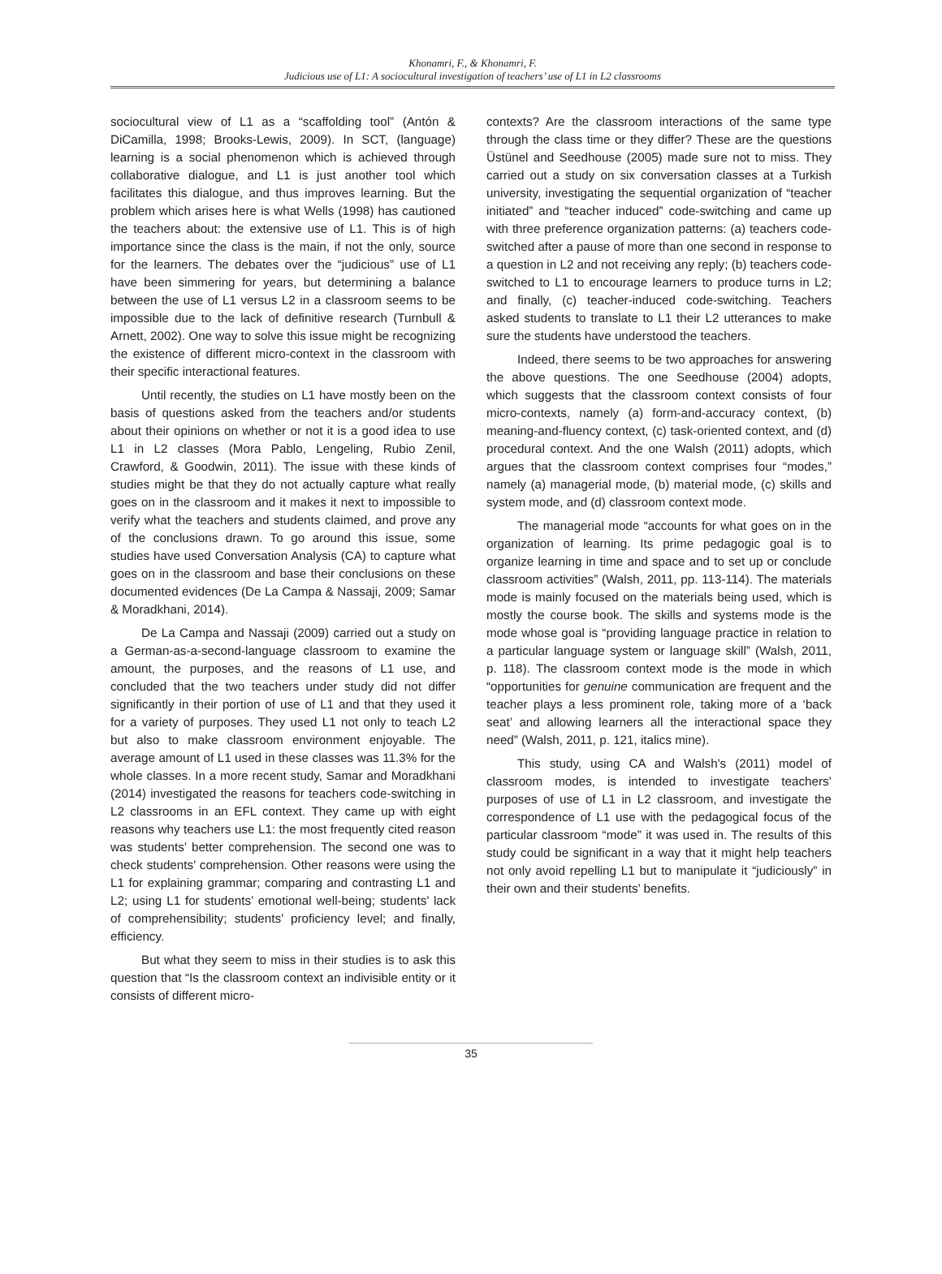Khonamri, F., & Khonamri, F.
Judicious use of L1: A sociocultural investigation of teachers’ use of L1 in L2 classrooms
sociocultural view of L1 as a “scaffolding tool” (Antón & DiCamilla, 1998; Brooks-Lewis, 2009). In SCT, (language) learning is a social phenomenon which is achieved through collaborative dialogue, and L1 is just another tool which facilitates this dialogue, and thus improves learning. But the problem which arises here is what Wells (1998) has cautioned the teachers about: the extensive use of L1. This is of high importance since the class is the main, if not the only, source for the learners. The debates over the “judicious” use of L1 have been simmering for years, but determining a balance between the use of L1 versus L2 in a classroom seems to be impossible due to the lack of definitive research (Turnbull & Arnett, 2002). One way to solve this issue might be recognizing the existence of different micro-context in the classroom with their specific interactional features.
Until recently, the studies on L1 have mostly been on the basis of questions asked from the teachers and/or students about their opinions on whether or not it is a good idea to use L1 in L2 classes (Mora Pablo, Lengeling, Rubio Zenil, Crawford, & Goodwin, 2011). The issue with these kinds of studies might be that they do not actually capture what really goes on in the classroom and it makes it next to impossible to verify what the teachers and students claimed, and prove any of the conclusions drawn. To go around this issue, some studies have used Conversation Analysis (CA) to capture what goes on in the classroom and base their conclusions on these documented evidences (De La Campa & Nassaji, 2009; Samar & Moradkhani, 2014).
De La Campa and Nassaji (2009) carried out a study on a German-as-a-second-language classroom to examine the amount, the purposes, and the reasons of L1 use, and concluded that the two teachers under study did not differ significantly in their portion of use of L1 and that they used it for a variety of purposes. They used L1 not only to teach L2 but also to make classroom environment enjoyable. The average amount of L1 used in these classes was 11.3% for the whole classes. In a more recent study, Samar and Moradkhani (2014) investigated the reasons for teachers code-switching in L2 classrooms in an EFL context. They came up with eight reasons why teachers use L1: the most frequently cited reason was students’ better comprehension. The second one was to check students’ comprehension. Other reasons were using the L1 for explaining grammar; comparing and contrasting L1 and L2; using L1 for students’ emotional well-being; students’ lack of comprehensibility; students’ proficiency level; and finally, efficiency.
But what they seem to miss in their studies is to ask this question that “Is the classroom context an indivisible entity or it consists of different micro-
contexts? Are the classroom interactions of the same type through the class time or they differ? These are the questions Üstünel and Seedhouse (2005) made sure not to miss. They carried out a study on six conversation classes at a Turkish university, investigating the sequential organization of “teacher initiated” and “teacher induced” code-switching and came up with three preference organization patterns: (a) teachers code-switched after a pause of more than one second in response to a question in L2 and not receiving any reply; (b) teachers code-switched to L1 to encourage learners to produce turns in L2; and finally, (c) teacher-induced code-switching. Teachers asked students to translate to L1 their L2 utterances to make sure the students have understood the teachers.
Indeed, there seems to be two approaches for answering the above questions. The one Seedhouse (2004) adopts, which suggests that the classroom context consists of four micro-contexts, namely (a) form-and-accuracy context, (b) meaning-and-fluency context, (c) task-oriented context, and (d) procedural context. And the one Walsh (2011) adopts, which argues that the classroom context comprises four “modes,” namely (a) managerial mode, (b) material mode, (c) skills and system mode, and (d) classroom context mode.
The managerial mode “accounts for what goes on in the organization of learning. Its prime pedagogic goal is to organize learning in time and space and to set up or conclude classroom activities” (Walsh, 2011, pp. 113-114). The materials mode is mainly focused on the materials being used, which is mostly the course book. The skills and systems mode is the mode whose goal is “providing language practice in relation to a particular language system or language skill” (Walsh, 2011, p. 118). The classroom context mode is the mode in which “opportunities for genuine communication are frequent and the teacher plays a less prominent role, taking more of a ‘back seat’ and allowing learners all the interactional space they need” (Walsh, 2011, p. 121, italics mine).
This study, using CA and Walsh's (2011) model of classroom modes, is intended to investigate teachers’ purposes of use of L1 in L2 classroom, and investigate the correspondence of L1 use with the pedagogical focus of the particular classroom “mode” it was used in. The results of this study could be significant in a way that it might help teachers not only avoid repelling L1 but to manipulate it “judiciously” in their own and their students’ benefits.
35